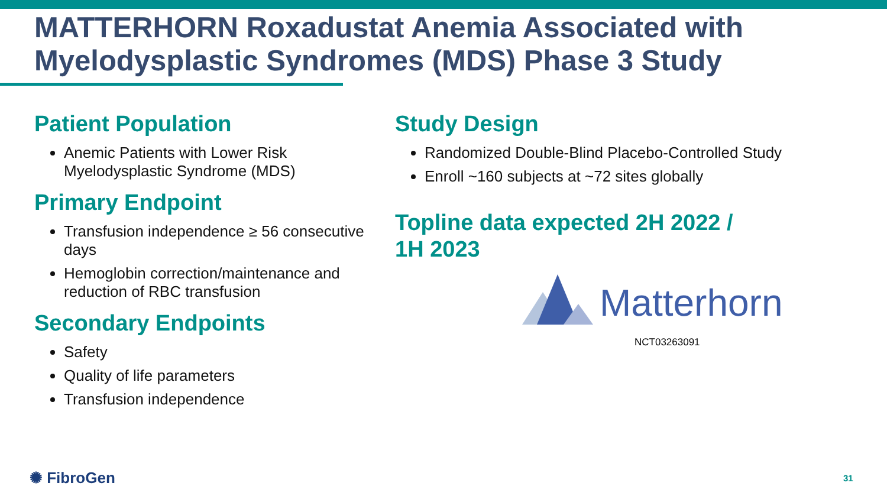MATTERHORN Roxadustat Anemia Associated with Myelodysplastic Syndromes (MDS) Phase 3 Study
Patient Population
Anemic Patients with Lower Risk Myelodysplastic Syndrome (MDS)
Primary Endpoint
Transfusion independence ≥ 56 consecutive days
Hemoglobin correction/maintenance and reduction of RBC transfusion
Secondary Endpoints
Safety
Quality of life parameters
Transfusion independence
Study Design
Randomized Double-Blind Placebo-Controlled Study
Enroll ~160 subjects at ~72 sites globally
Topline data expected 2H 2022 /
1H 2023
Matterhorn
NCT03263091
✺ FibroGen 31